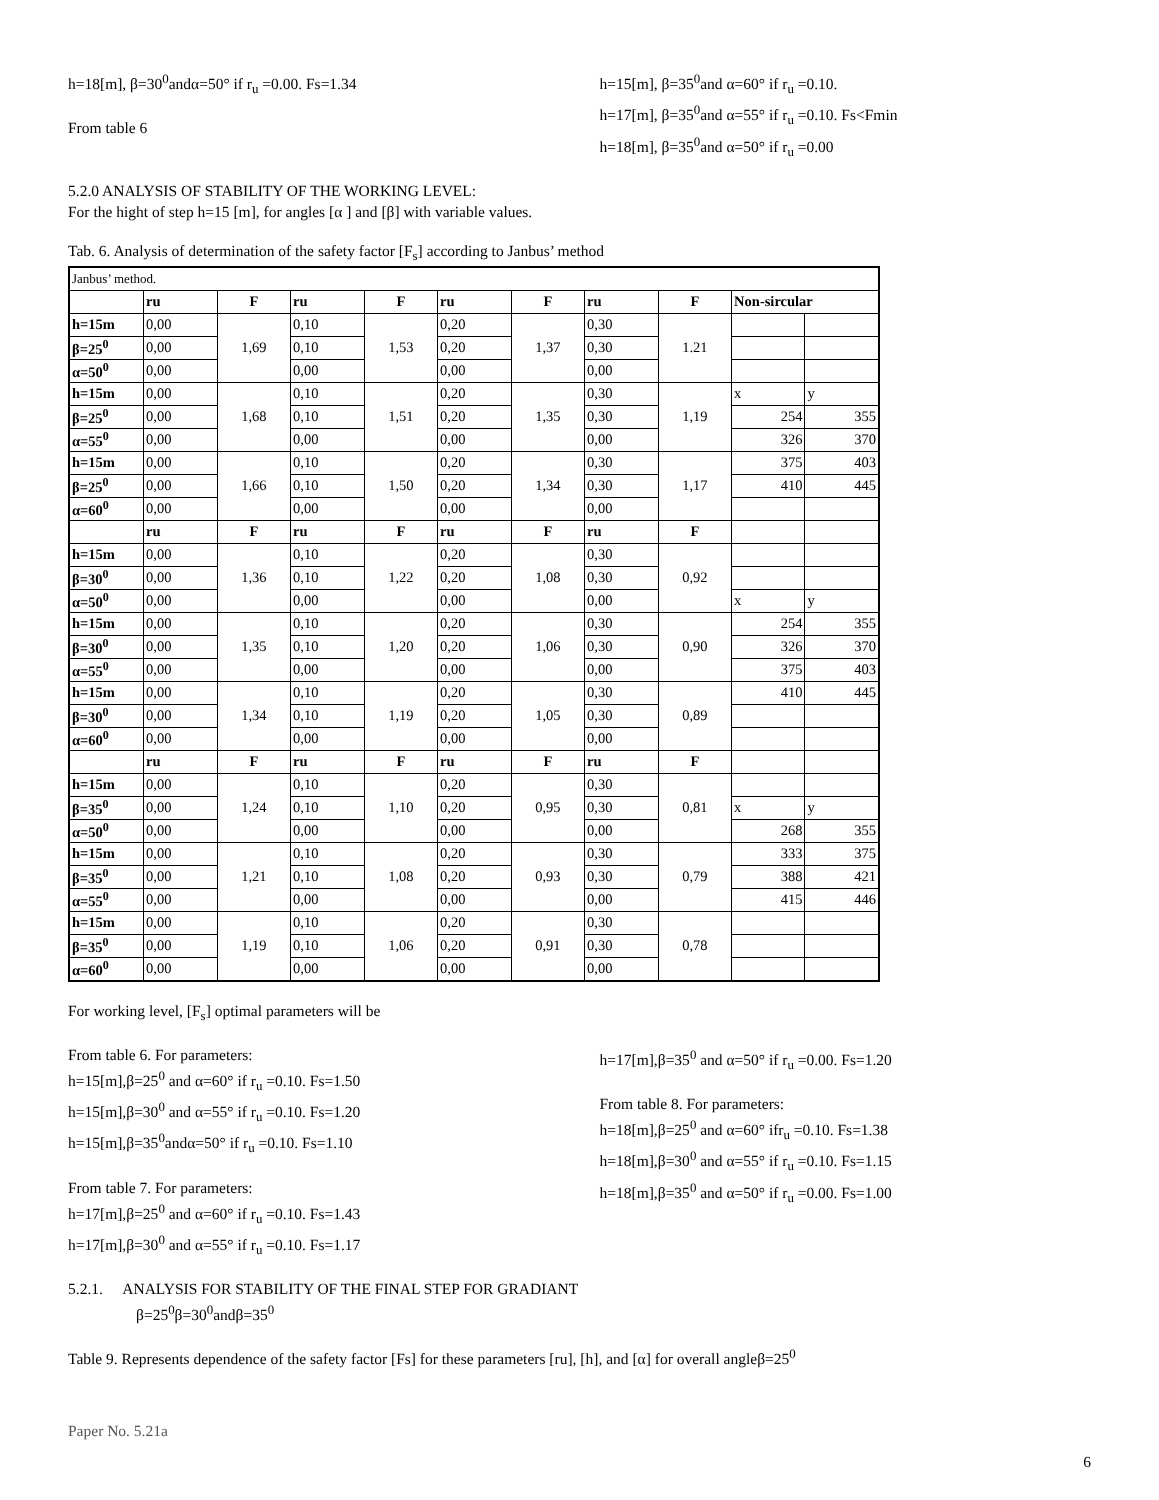h=18[m], β=30<sup>0</sup>andα=50° if r<sub>u</sub> =0.00. Fs=1.34
From table 6
h=15[m], β=35<sup>0</sup>and α=60° if r<sub>u</sub> =0.10.
h=17[m], β=35<sup>0</sup>and α=55° if r<sub>u</sub> =0.10. Fs<Fmin
h=18[m], β=35<sup>0</sup>and α=50° if r<sub>u</sub> =0.00
5.2.0 ANALYSIS OF STABILITY OF THE WORKING LEVEL:
For the hight of step h=15 [m], for angles [α ] and [β] with variable values.
Tab. 6. Analysis of determination of the safety factor [F<sub>s</sub>] according to Janbus’ method
| Janbus’ method. | | | | | | | | | | |
| | ru | F | ru | F | ru | F | ru | F | Non-sircular | |
| h=15m | 0,00 | 1,69 | 0,10 | 1,53 | 0,20 | 1,37 | 0,30 | 1.21 | | |
| β=25<sup>0</sup> | 0,00 | | 0,10 | | 0,20 | | 0,30 | | | |
| α=50<sup>0</sup> | 0,00 | | 0,00 | | 0,00 | | 0,00 | | | |
| h=15m | 0,00 | 1,68 | 0,10 | 1,51 | 0,20 | 1,35 | 0,30 | 1,19 | x | y |
| β=25<sup>0</sup> | 0,00 | | 0,10 | | 0,20 | | 0,30 | | 254 | 355 |
| α=55<sup>0</sup> | 0,00 | | 0,00 | | 0,00 | | 0,00 | | 326 | 370 |
| h=15m | 0,00 | 1,66 | 0,10 | 1,50 | 0,20 | 1,34 | 0,30 | 1,17 | 375 | 403 |
| β=25<sup>0</sup> | 0,00 | | 0,10 | | 0,20 | | 0,30 | | 410 | 445 |
| α=60<sup>0</sup> | 0,00 | | 0,00 | | 0,00 | | 0,00 | | | |
| | ru | F | ru | F | ru | F | ru | F | | |
| h=15m | 0,00 | 1,36 | 0,10 | 1,22 | 0,20 | 1,08 | 0,30 | 0,92 | | |
| β=30<sup>0</sup> | 0,00 | | 0,10 | | 0,20 | | 0,30 | | | |
| α=50<sup>0</sup> | 0,00 | | 0,00 | | 0,00 | | 0,00 | | x | y |
| h=15m | 0,00 | 1,35 | 0,10 | 1,20 | 0,20 | 1,06 | 0,30 | 0,90 | 254 | 355 |
| β=30<sup>0</sup> | 0,00 | | 0,10 | | 0,20 | | 0,30 | | 326 | 370 |
| α=55<sup>0</sup> | 0,00 | | 0,00 | | 0,00 | | 0,00 | | 375 | 403 |
| h=15m | 0,00 | 1,34 | 0,10 | 1,19 | 0,20 | 1,05 | 0,30 | 0,89 | 410 | 445 |
| β=30<sup>0</sup> | 0,00 | | 0,10 | | 0,20 | | 0,30 | | | |
| α=60<sup>0</sup> | 0,00 | | 0,00 | | 0,00 | | 0,00 | | | |
| | ru | F | ru | F | ru | F | ru | F | | |
| h=15m | 0,00 | 1,24 | 0,10 | 1,10 | 0,20 | 0,95 | 0,30 | 0,81 | | |
| β=35<sup>0</sup> | 0,00 | | 0,10 | | 0,20 | | 0,30 | | x | y |
| α=50<sup>0</sup> | 0,00 | | 0,00 | | 0,00 | | 0,00 | | 268 | 355 |
| h=15m | 0,00 | 1,21 | 0,10 | 1,08 | 0,20 | 0,93 | 0,30 | 0,79 | 333 | 375 |
| β=35<sup>0</sup> | 0,00 | | 0,10 | | 0,20 | | 0,30 | | 388 | 421 |
| α=55<sup>0</sup> | 0,00 | | 0,00 | | 0,00 | | 0,00 | | 415 | 446 |
| h=15m | 0,00 | 1,19 | 0,10 | 1,06 | 0,20 | 0,91 | 0,30 | 0,78 | | |
| β=35<sup>0</sup> | 0,00 | | 0,10 | | 0,20 | | 0,30 | | | |
| α=60<sup>0</sup> | 0,00 | | 0,00 | | 0,00 | | 0,00 | | | |
For working level, [F<sub>s</sub>] optimal parameters will be
From table 6. For parameters:
h=15[m],β=25<sup>0</sup> and α=60° if r<sub>u</sub> =0.10. Fs=1.50
h=15[m],β=30<sup>0</sup> and α=55° if r<sub>u</sub> =0.10. Fs=1.20
h=15[m],β=35<sup>0</sup>andα=50° if r<sub>u</sub> =0.10. Fs=1.10
From table 7. For parameters:
h=17[m],β=25<sup>0</sup> and α=60° if r<sub>u</sub> =0.10. Fs=1.43
h=17[m],β=30<sup>0</sup> and α=55° if r<sub>u</sub> =0.10. Fs=1.17
h=17[m],β=35<sup>0</sup> and α=50° if r<sub>u</sub> =0.00. Fs=1.20
From table 8. For parameters:
h=18[m],β=25<sup>0</sup> and α=60° ifr<sub>u</sub> =0.10. Fs=1.38
h=18[m],β=30<sup>0</sup> and α=55° if r<sub>u</sub> =0.10. Fs=1.15
h=18[m],β=35<sup>0</sup> and α=50° if r<sub>u</sub> =0.00. Fs=1.00
5.2.1. ANALYSIS FOR STABILITY OF THE FINAL STEP FOR GRADIANT
β=25<sup>0</sup>β=30<sup>0</sup>andβ=35<sup>0</sup>
Table 9. Represents dependence of the safety factor [Fs] for these parameters [ru], [h], and [α] for overall angleβ=25<sup>0</sup>
Paper No. 5.21a
6